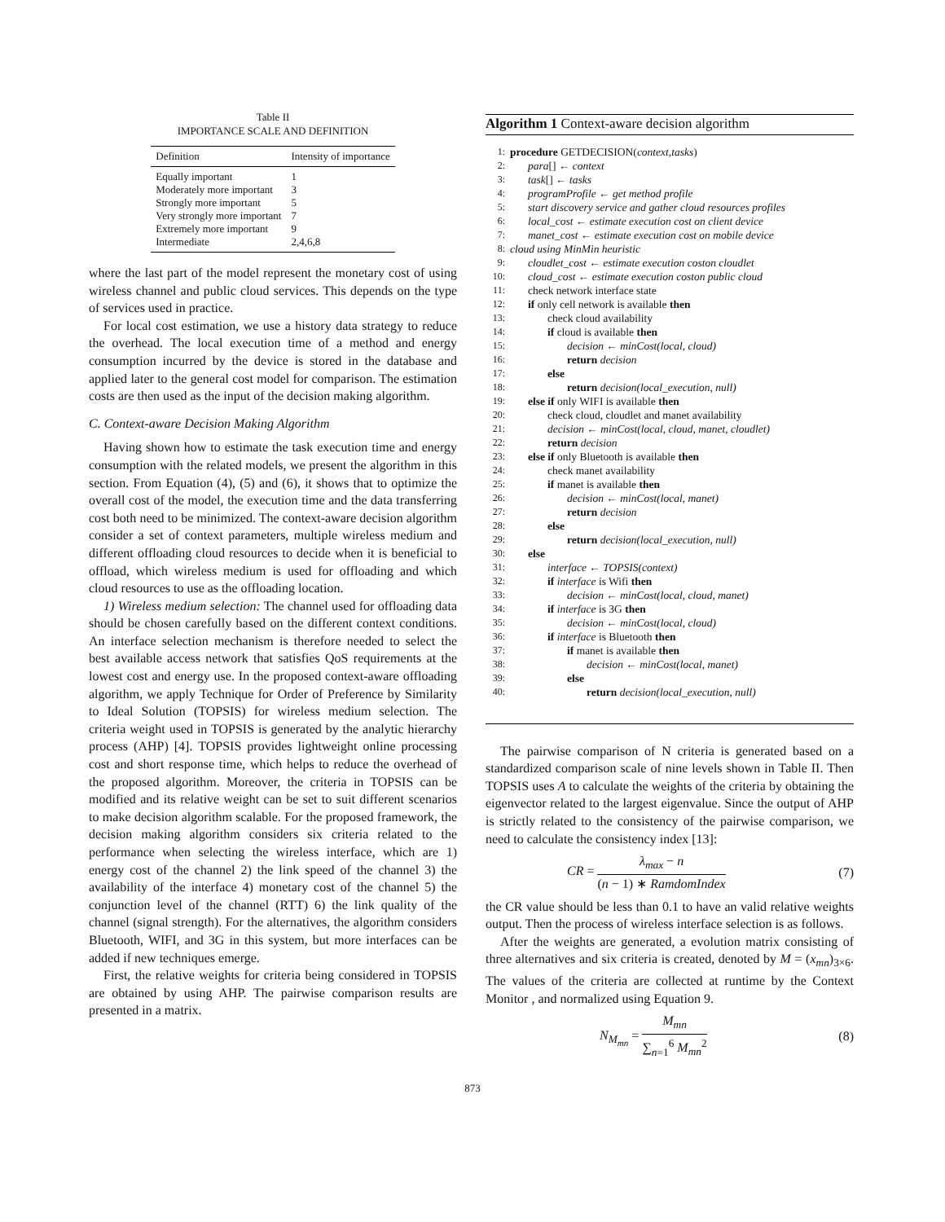Table II
IMPORTANCE SCALE AND DEFINITION
| Definition | Intensity of importance |
| --- | --- |
| Equally important | 1 |
| Moderately more important | 3 |
| Strongly more important | 5 |
| Very strongly more important | 7 |
| Extremely more important | 9 |
| Intermediate | 2,4,6,8 |
where the last part of the model represent the monetary cost of using wireless channel and public cloud services. This depends on the type of services used in practice.
For local cost estimation, we use a history data strategy to reduce the overhead. The local execution time of a method and energy consumption incurred by the device is stored in the database and applied later to the general cost model for comparison. The estimation costs are then used as the input of the decision making algorithm.
C. Context-aware Decision Making Algorithm
Having shown how to estimate the task execution time and energy consumption with the related models, we present the algorithm in this section. From Equation (4), (5) and (6), it shows that to optimize the overall cost of the model, the execution time and the data transferring cost both need to be minimized. The context-aware decision algorithm consider a set of context parameters, multiple wireless medium and different offloading cloud resources to decide when it is beneficial to offload, which wireless medium is used for offloading and which cloud resources to use as the offloading location.
1) Wireless medium selection: The channel used for offloading data should be chosen carefully based on the different context conditions. An interface selection mechanism is therefore needed to select the best available access network that satisfies QoS requirements at the lowest cost and energy use. In the proposed context-aware offloading algorithm, we apply Technique for Order of Preference by Similarity to Ideal Solution (TOPSIS) for wireless medium selection. The criteria weight used in TOPSIS is generated by the analytic hierarchy process (AHP) [4]. TOPSIS provides lightweight online processing cost and short response time, which helps to reduce the overhead of the proposed algorithm. Moreover, the criteria in TOPSIS can be modified and its relative weight can be set to suit different scenarios to make decision algorithm scalable. For the proposed framework, the decision making algorithm considers six criteria related to the performance when selecting the wireless interface, which are 1) energy cost of the channel 2) the link speed of the channel 3) the availability of the interface 4) monetary cost of the channel 5) the conjunction level of the channel (RTT) 6) the link quality of the channel (signal strength). For the alternatives, the algorithm considers Bluetooth, WIFI, and 3G in this system, but more interfaces can be added if new techniques emerge.
First, the relative weights for criteria being considered in TOPSIS are obtained by using AHP. The pairwise comparison results are presented in a matrix.
Algorithm 1 Context-aware decision algorithm
1: procedure GETDECISION(context,tasks)
2: para[] ← context
3: task[] ← tasks
4: programProfile ← get method profile
5: start discovery service and gather cloud resources profiles
6: local_cost ← estimate execution cost on client device
7: manet_cost ← estimate execution cost on mobile device
8: cloud using MinMin heuristic
9: cloudlet_cost ← estimate execution coston cloudlet
10: cloud_cost ← estimate execution coston public cloud
11: check network interface state
12: if only cell network is available then
13: check cloud availability
14: if cloud is available then
15: decision ← minCost(local, cloud)
16: return decision
17: else
18: return decision(local_execution, null)
19: else if only WIFI is available then
20: check cloud, cloudlet and manet availability
21: decision ← minCost(local, cloud, manet, cloudlet)
22: return decision
23: else if only Bluetooth is available then
24: check manet availability
25: if manet is available then
26: decision ← minCost(local, manet)
27: return decision
28: else
29: return decision(local_execution, null)
30: else
31: interface ← TOPSIS(context)
32: if interface is Wifi then
33: decision ← minCost(local, cloud, manet)
34: if interface is 3G then
35: decision ← minCost(local, cloud)
36: if interface is Bluetooth then
37: if manet is available then
38: decision ← minCost(local, manet)
39: else
40: return decision(local_execution, null)
The pairwise comparison of N criteria is generated based on a standardized comparison scale of nine levels shown in Table II. Then TOPSIS uses A to calculate the weights of the criteria by obtaining the eigenvector related to the largest eigenvalue. Since the output of AHP is strictly related to the consistency of the pairwise comparison, we need to calculate the consistency index [13]:
CR = λ<sub>max</sub> − n (n − 1) ∗ RamdomIndex (7)
the CR value should be less than 0.1 to have an valid relative weights output. Then the process of wireless interface selection is as follows.
After the weights are generated, a evolution matrix consisting of three alternatives and six criteria is created, denoted by M = (x<sub>mn</sub>)<sub>3×6</sub>. The values of the criteria are collected at runtime by the Context Monitor , and normalized using Equation 9.
N<sub>M<sub>mn</sub></sub> = M<sub>mn</sub> ∑<sub>n=1</sub><sup>6</sup> M<sub>mn</sub><sup>2</sup> (8)
873